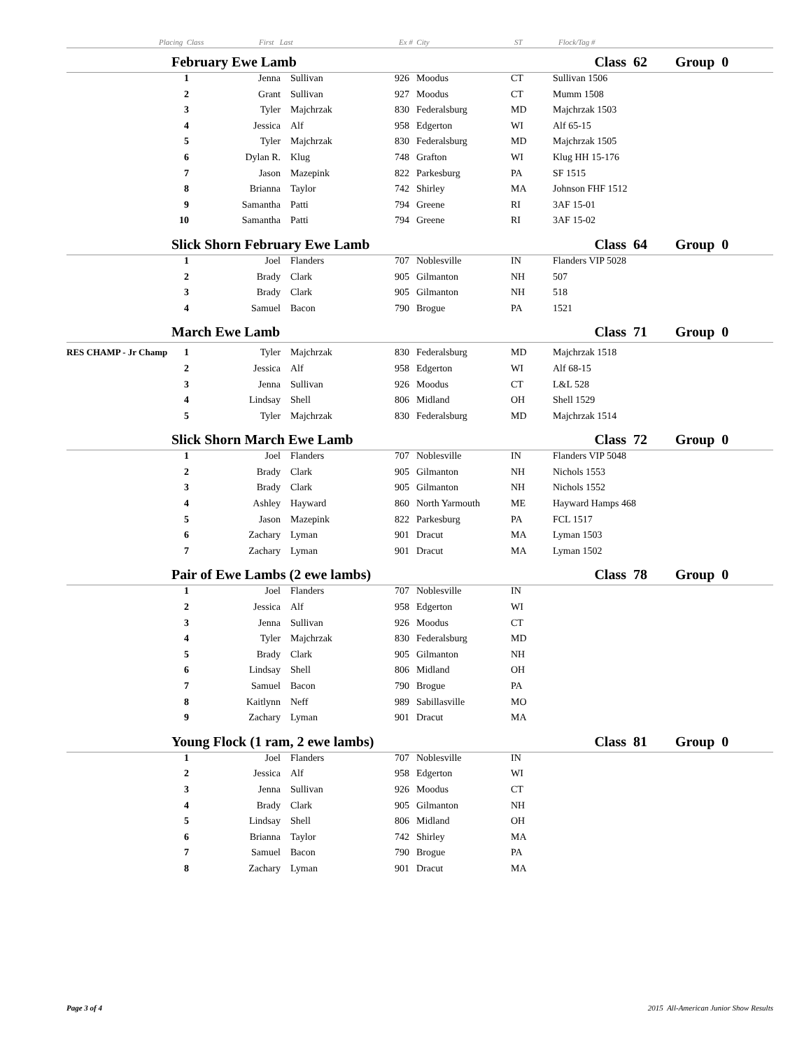Placing Class First Last Ex # City ST Flock/Tag #
| | February Ewe Lamb | | | | | | Class 62 | Group 0 |
| | 1 | Jenna | Sullivan | 926 | Moodus | CT | Sullivan 1506 | |
| | 2 | Grant | Sullivan | 927 | Moodus | CT | Mumm 1508 | |
| | 3 | Tyler | Majchrzak | 830 | Federalsburg | MD | Majchrzak 1503 | |
| | 4 | Jessica | Alf | 958 | Edgerton | WI | Alf 65-15 | |
| | 5 | Tyler | Majchrzak | 830 | Federalsburg | MD | Majchrzak 1505 | |
| | 6 | Dylan R. | Klug | 748 | Grafton | WI | Klug HH 15-176 | |
| | 7 | Jason | Mazepink | 822 | Parkesburg | PA | SF 1515 | |
| | 8 | Brianna | Taylor | 742 | Shirley | MA | Johnson FHF 1512 | |
| | 9 | Samantha | Patti | 794 | Greene | RI | 3AF 15-01 | |
| | 10 | Samantha | Patti | 794 | Greene | RI | 3AF 15-02 | |
| | Slick Shorn February Ewe Lamb | | | | | | Class 64 | Group 0 |
| | 1 | Joel | Flanders | 707 | Noblesville | IN | Flanders VIP 5028 | |
| | 2 | Brady | Clark | 905 | Gilmanton | NH | 507 | |
| | 3 | Brady | Clark | 905 | Gilmanton | NH | 518 | |
| | 4 | Samuel | Bacon | 790 | Brogue | PA | 1521 | |
| | March Ewe Lamb | | | | | | Class 71 | Group 0 |
| RES CHAMP - Jr Champ | 1 | Tyler | Majchrzak | 830 | Federalsburg | MD | Majchrzak 1518 | |
| | 2 | Jessica | Alf | 958 | Edgerton | WI | Alf 68-15 | |
| | 3 | Jenna | Sullivan | 926 | Moodus | CT | L&L 528 | |
| | 4 | Lindsay | Shell | 806 | Midland | OH | Shell 1529 | |
| | 5 | Tyler | Majchrzak | 830 | Federalsburg | MD | Majchrzak 1514 | |
| | Slick Shorn March Ewe Lamb | | | | | | Class 72 | Group 0 |
| | 1 | Joel | Flanders | 707 | Noblesville | IN | Flanders VIP 5048 | |
| | 2 | Brady | Clark | 905 | Gilmanton | NH | Nichols 1553 | |
| | 3 | Brady | Clark | 905 | Gilmanton | NH | Nichols 1552 | |
| | 4 | Ashley | Hayward | 860 | North Yarmouth | ME | Hayward Hamps 468 | |
| | 5 | Jason | Mazepink | 822 | Parkesburg | PA | FCL 1517 | |
| | 6 | Zachary | Lyman | 901 | Dracut | MA | Lyman 1503 | |
| | 7 | Zachary | Lyman | 901 | Dracut | MA | Lyman 1502 | |
| | Pair of Ewe Lambs (2 ewe lambs) | | | | | | Class 78 | Group 0 |
| | 1 | Joel | Flanders | 707 | Noblesville | IN | | |
| | 2 | Jessica | Alf | 958 | Edgerton | WI | | |
| | 3 | Jenna | Sullivan | 926 | Moodus | CT | | |
| | 4 | Tyler | Majchrzak | 830 | Federalsburg | MD | | |
| | 5 | Brady | Clark | 905 | Gilmanton | NH | | |
| | 6 | Lindsay | Shell | 806 | Midland | OH | | |
| | 7 | Samuel | Bacon | 790 | Brogue | PA | | |
| | 8 | Kaitlynn | Neff | 989 | Sabillasville | MO | | |
| | 9 | Zachary | Lyman | 901 | Dracut | MA | | |
| | Young Flock (1 ram, 2 ewe lambs) | | | | | | Class 81 | Group 0 |
| | 1 | Joel | Flanders | 707 | Noblesville | IN | | |
| | 2 | Jessica | Alf | 958 | Edgerton | WI | | |
| | 3 | Jenna | Sullivan | 926 | Moodus | CT | | |
| | 4 | Brady | Clark | 905 | Gilmanton | NH | | |
| | 5 | Lindsay | Shell | 806 | Midland | OH | | |
| | 6 | Brianna | Taylor | 742 | Shirley | MA | | |
| | 7 | Samuel | Bacon | 790 | Brogue | PA | | |
| | 8 | Zachary | Lyman | 901 | Dracut | MA | | |
Page 3 of 4 2015 All-American Junior Show Results